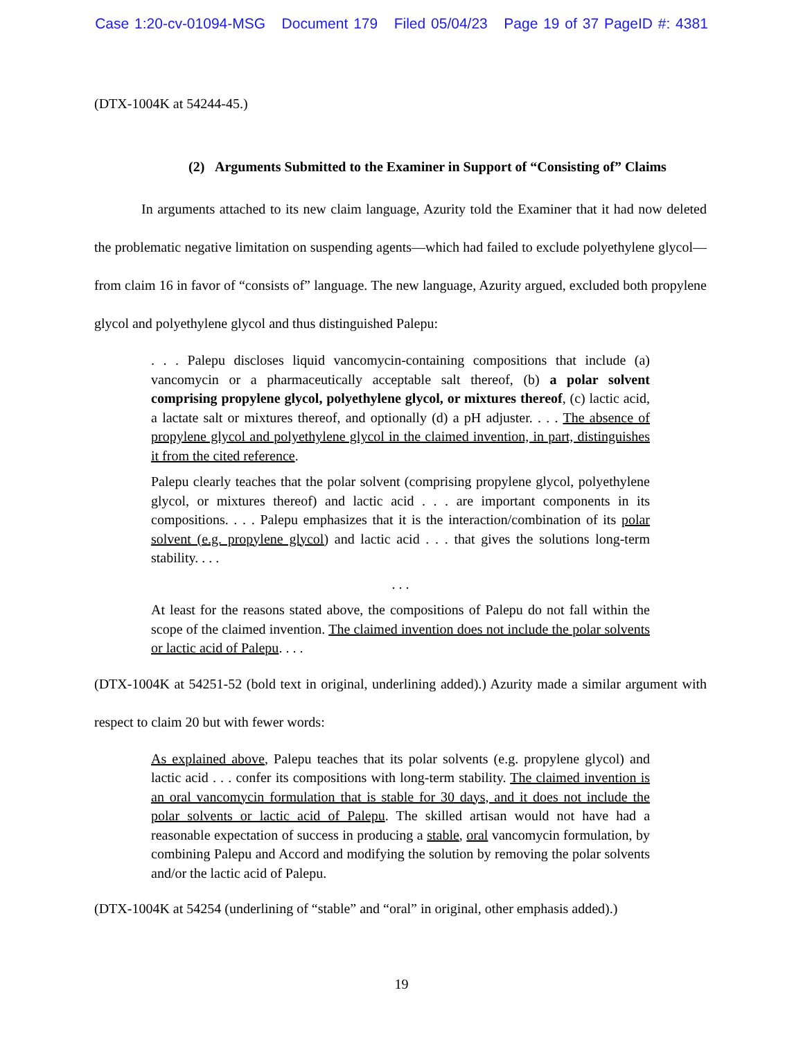Case 1:20-cv-01094-MSG Document 179 Filed 05/04/23 Page 19 of 37 PageID #: 4381
(DTX-1004K at 54244-45.)
(2) Arguments Submitted to the Examiner in Support of “Consisting of” Claims
In arguments attached to its new claim language, Azurity told the Examiner that it had now deleted the problematic negative limitation on suspending agents—which had failed to exclude polyethylene glycol—from claim 16 in favor of “consists of” language. The new language, Azurity argued, excluded both propylene glycol and polyethylene glycol and thus distinguished Palepu:
. . . Palepu discloses liquid vancomycin-containing compositions that include (a) vancomycin or a pharmaceutically acceptable salt thereof, (b) a polar solvent comprising propylene glycol, polyethylene glycol, or mixtures thereof, (c) lactic acid, a lactate salt or mixtures thereof, and optionally (d) a pH adjuster. . . . The absence of propylene glycol and polyethylene glycol in the claimed invention, in part, distinguishes it from the cited reference.
Palepu clearly teaches that the polar solvent (comprising propylene glycol, polyethylene glycol, or mixtures thereof) and lactic acid . . . are important components in its compositions. . . . Palepu emphasizes that it is the interaction/combination of its polar solvent (e.g. propylene glycol) and lactic acid . . . that gives the solutions long-term stability. . . .
. . .
At least for the reasons stated above, the compositions of Palepu do not fall within the scope of the claimed invention. The claimed invention does not include the polar solvents or lactic acid of Palepu. . . .
(DTX-1004K at 54251-52 (bold text in original, underlining added).) Azurity made a similar argument with respect to claim 20 but with fewer words:
As explained above, Palepu teaches that its polar solvents (e.g. propylene glycol) and lactic acid . . . confer its compositions with long-term stability. The claimed invention is an oral vancomycin formulation that is stable for 30 days, and it does not include the polar solvents or lactic acid of Palepu. The skilled artisan would not have had a reasonable expectation of success in producing a stable, oral vancomycin formulation, by combining Palepu and Accord and modifying the solution by removing the polar solvents and/or the lactic acid of Palepu.
(DTX-1004K at 54254 (underlining of “stable” and “oral” in original, other emphasis added).)
19